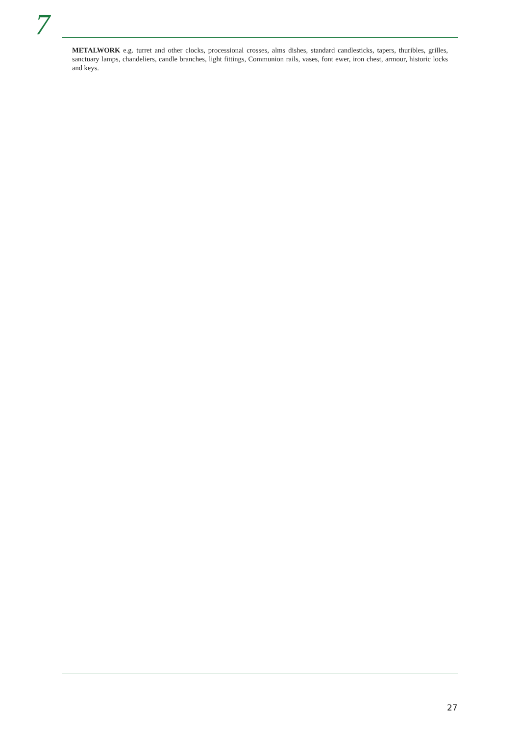7
METALWORK e.g. turret and other clocks, processional crosses, alms dishes, standard candlesticks, tapers, thuribles, grilles, sanctuary lamps, chandeliers, candle branches, light fittings, Communion rails, vases, font ewer, iron chest, armour, historic locks and keys.
27